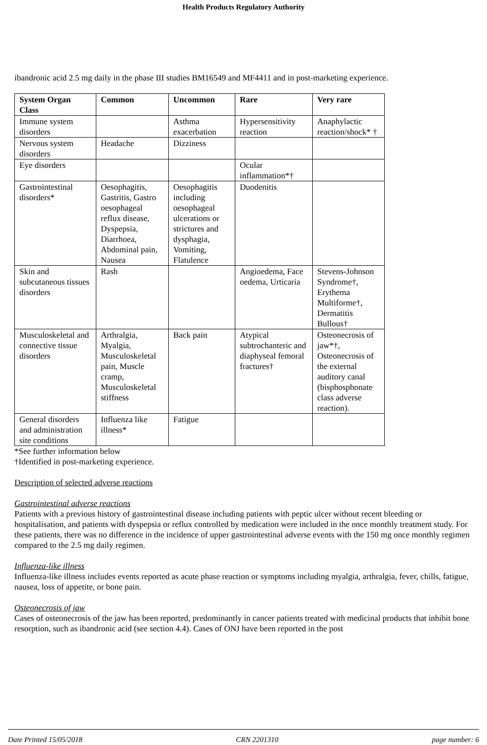Health Products Regulatory Authority
ibandronic acid 2.5 mg daily in the phase III studies BM16549 and MF4411 and in post-marketing experience.
| System Organ Class | Common | Uncommon | Rare | Very rare |
| --- | --- | --- | --- | --- |
| Immune system disorders | | Asthma exacerbation | Hypersensitivity reaction | Anaphylactic reaction/shock* † |
| Nervous system disorders | Headache | Dizziness | | |
| Eye disorders | | | Ocular inflammation*† | |
| Gastrointestinal disorders* | Oesophagitis, Gastritis, Gastro oesophageal reflux disease, Dyspepsia, Diarrhoea, Abdominal pain, Nausea | Oesophagitis including oesophageal ulcerations or strictures and dysphagia, Vomiting, Flatulence | Duodenitis | |
| Skin and subcutaneous tissues disorders | Rash | | Angioedema, Face oedema, Urticaria | Stevens-Johnson Syndrome†, Erythema Multiforme†, Dermatitis Bullous† |
| Musculoskeletal and connective tissue disorders | Arthralgia, Myalgia, Musculoskeletal pain, Muscle cramp, Musculoskeletal stiffness | Back pain | Atypical subtrochanteric and diaphyseal femoral fractures† | Osteonecrosis of jaw*†, Osteonecrosis of the external auditory canal (bisphosphonate class adverse reaction). |
| General disorders and administration site conditions | Influenza like illness* | Fatigue | | |
*See further information below
†Identified in post-marketing experience.
Description of selected adverse reactions
Gastrointestinal adverse reactions
Patients with a previous history of gastrointestinal disease including patients with peptic ulcer without recent bleeding or hospitalisation, and patients with dyspepsia or reflux controlled by medication were included in the once monthly treatment study. For these patients, there was no difference in the incidence of upper gastrointestinal adverse events with the 150 mg once monthly regimen compared to the 2.5 mg daily regimen.
Influenza-like illness
Influenza-like illness includes events reported as acute phase reaction or symptoms including myalgia, arthralgia, fever, chills, fatigue, nausea, loss of appetite, or bone pain.
Osteonecrosis of jaw
Cases of osteonecrosis of the jaw has been reported, predominantly in cancer patients treated with medicinal products that inhibit bone resorption, such as ibandronic acid (see section 4.4). Cases of ONJ have been reported in the post
Date Printed 15/05/2018 CRN 2201310 page number: 6